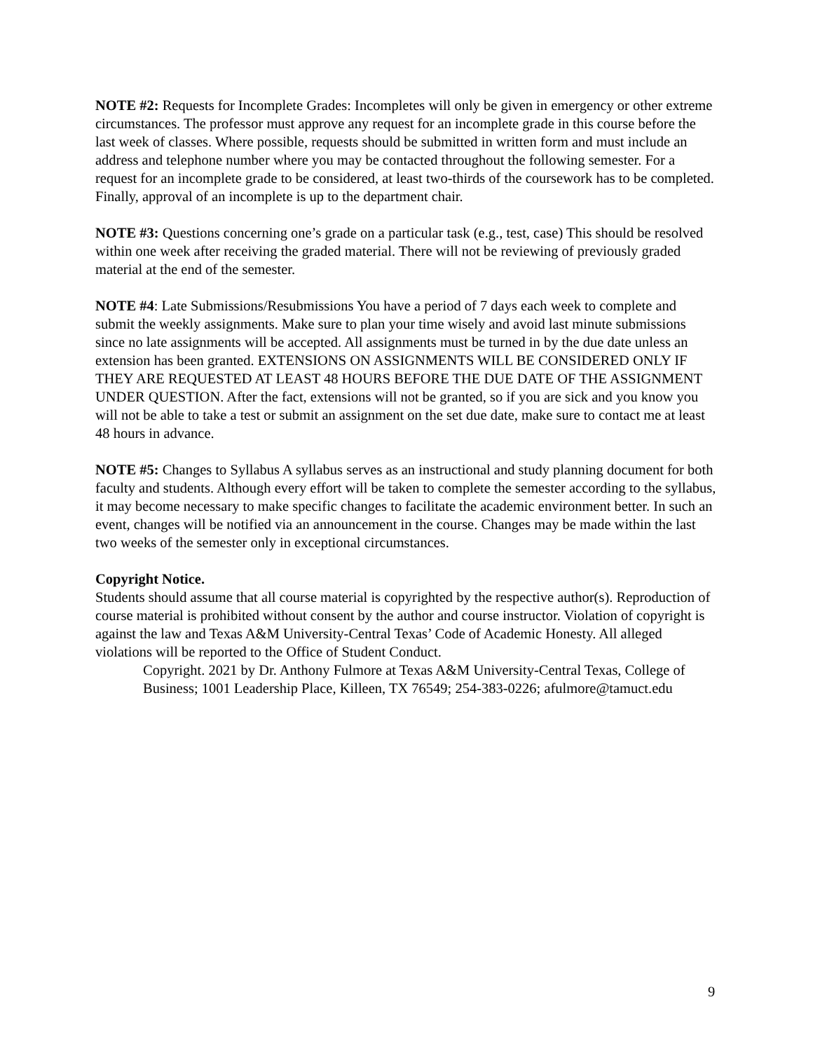NOTE #2: Requests for Incomplete Grades: Incompletes will only be given in emergency or other extreme circumstances. The professor must approve any request for an incomplete grade in this course before the last week of classes. Where possible, requests should be submitted in written form and must include an address and telephone number where you may be contacted throughout the following semester. For a request for an incomplete grade to be considered, at least two-thirds of the coursework has to be completed. Finally, approval of an incomplete is up to the department chair.
NOTE #3: Questions concerning one’s grade on a particular task (e.g., test, case) This should be resolved within one week after receiving the graded material. There will not be reviewing of previously graded material at the end of the semester.
NOTE #4: Late Submissions/Resubmissions You have a period of 7 days each week to complete and submit the weekly assignments. Make sure to plan your time wisely and avoid last minute submissions since no late assignments will be accepted. All assignments must be turned in by the due date unless an extension has been granted. EXTENSIONS ON ASSIGNMENTS WILL BE CONSIDERED ONLY IF THEY ARE REQUESTED AT LEAST 48 HOURS BEFORE THE DUE DATE OF THE ASSIGNMENT UNDER QUESTION. After the fact, extensions will not be granted, so if you are sick and you know you will not be able to take a test or submit an assignment on the set due date, make sure to contact me at least 48 hours in advance.
NOTE #5: Changes to Syllabus A syllabus serves as an instructional and study planning document for both faculty and students. Although every effort will be taken to complete the semester according to the syllabus, it may become necessary to make specific changes to facilitate the academic environment better. In such an event, changes will be notified via an announcement in the course. Changes may be made within the last two weeks of the semester only in exceptional circumstances.
Copyright Notice.
Students should assume that all course material is copyrighted by the respective author(s). Reproduction of course material is prohibited without consent by the author and course instructor. Violation of copyright is against the law and Texas A&M University-Central Texas’ Code of Academic Honesty. All alleged violations will be reported to the Office of Student Conduct.
Copyright. 2021 by Dr. Anthony Fulmore at Texas A&M University-Central Texas, College of Business; 1001 Leadership Place, Killeen, TX 76549; 254-383-0226; afulmore@tamuct.edu
9